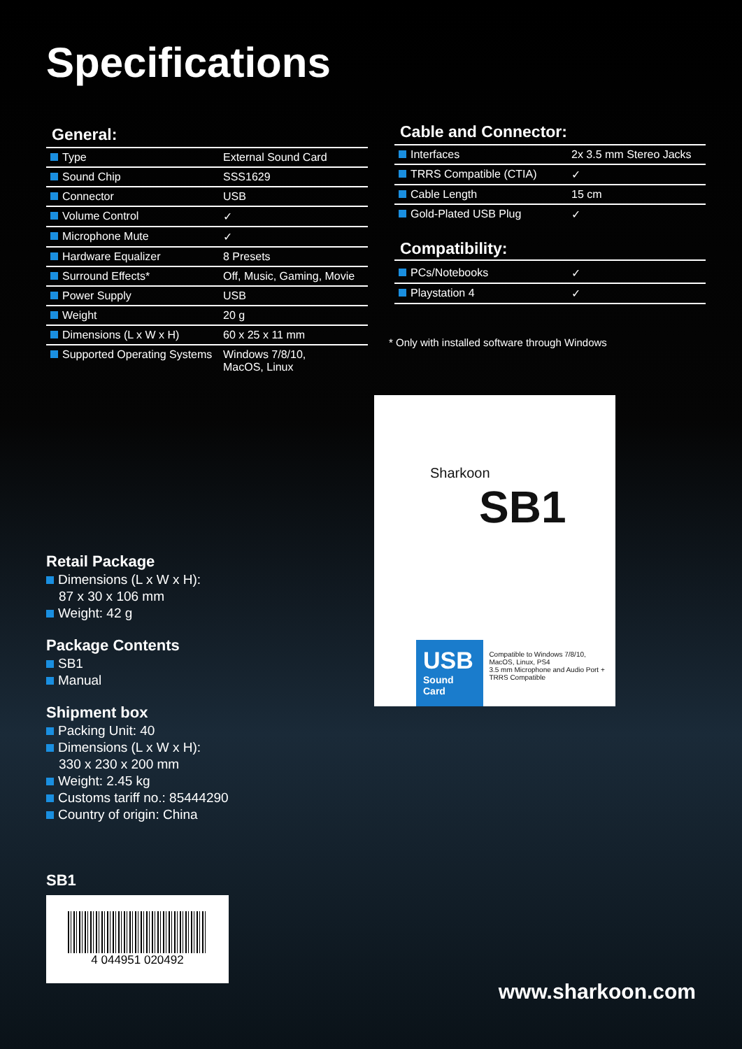Specifications
General:
| Type | External Sound Card |
| Sound Chip | SSS1629 |
| Connector | USB |
| Volume Control | ✓ |
| Microphone Mute | ✓ |
| Hardware Equalizer | 8 Presets |
| Surround Effects* | Off, Music, Gaming, Movie |
| Power Supply | USB |
| Weight | 20 g |
| Dimensions (L x W x H) | 60 x 25 x 11 mm |
| Supported Operating Systems | Windows 7/8/10, MacOS, Linux |
Cable and Connector:
| Interfaces | 2x 3.5 mm Stereo Jacks |
| TRRS Compatible (CTIA) | ✓ |
| Cable Length | 15 cm |
| Gold-Plated USB Plug | ✓ |
Compatibility:
| PCs/Notebooks | ✓ |
| Playstation 4 | ✓ |
* Only with installed software through Windows
Sharkoon
SB1
USB
Sound Card
Compatible to Windows 7/8/10, MacOS, Linux, PS4
3.5 mm Microphone and Audio Port + TRRS Compatible
Retail Package
Dimensions (L x W x H):
87 x 30 x 106 mm
Weight: 42 g
Package Contents
SB1
Manual
Shipment box
Packing Unit: 40
Dimensions (L x W x H):
330 x 230 x 200 mm
Weight: 2.45 kg
Customs tariff no.: 85444290
Country of origin: China
SB1
4 044951 020492
www.sharkoon.com